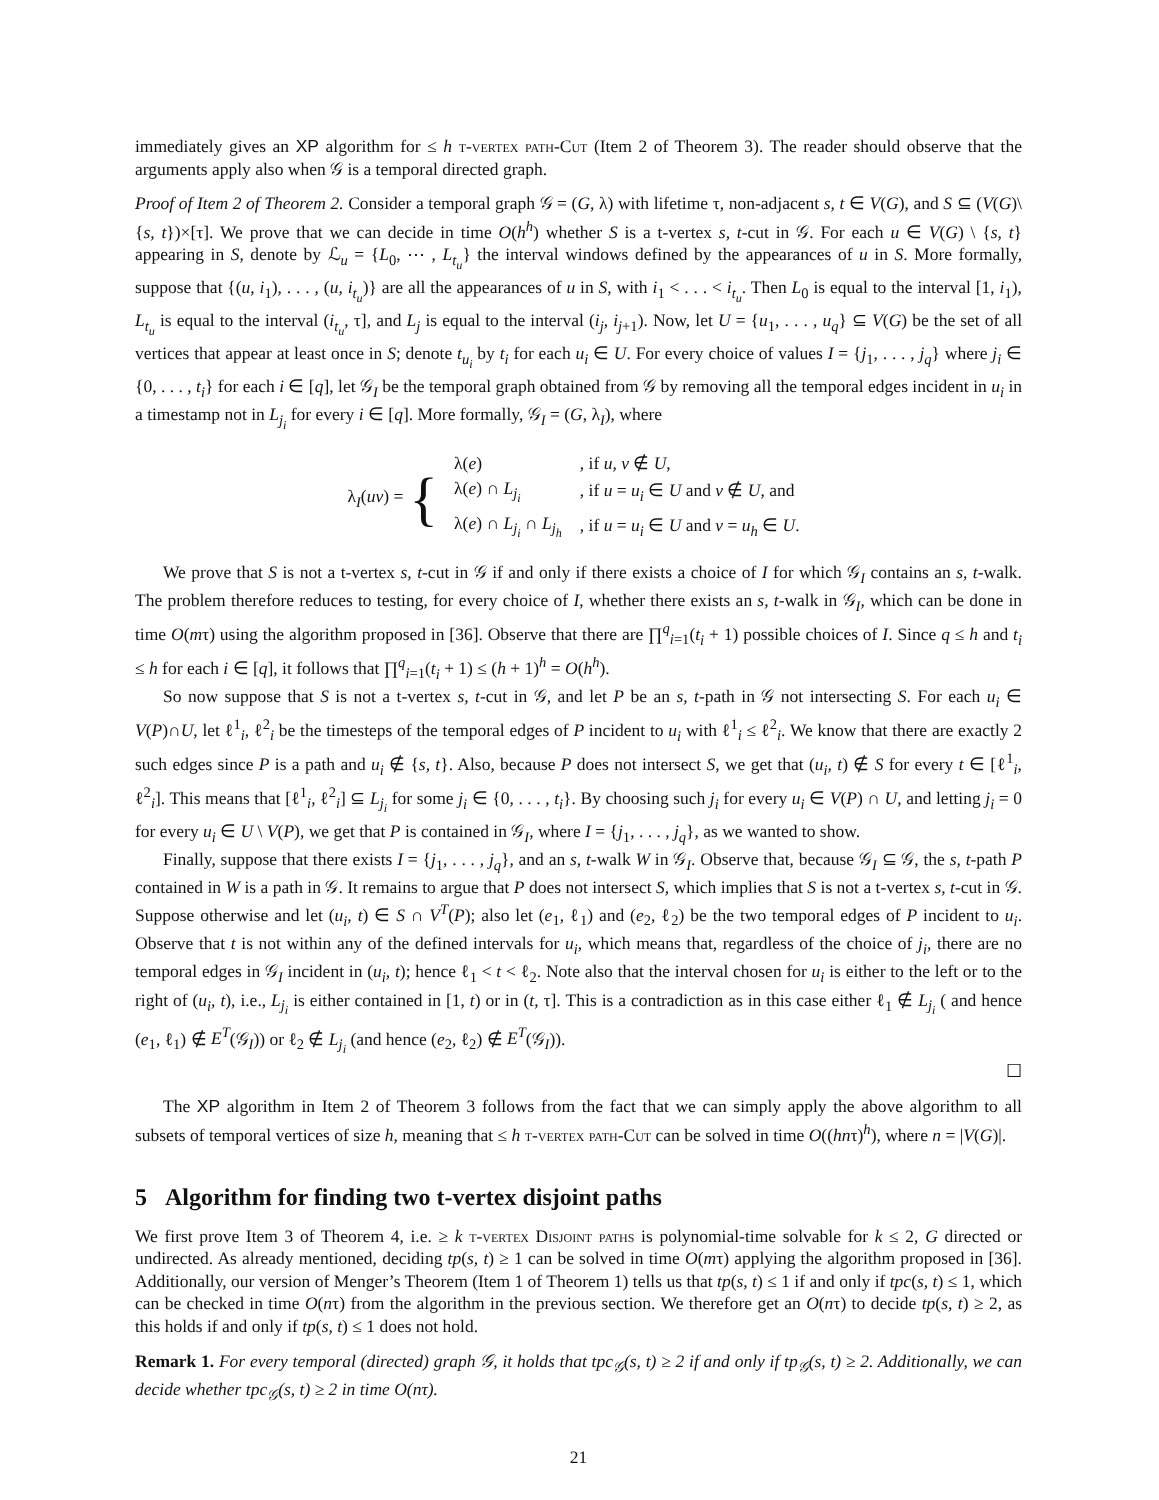immediately gives an XP algorithm for ≤ h t-vertex path-Cut (Item 2 of Theorem 3). The reader should observe that the arguments apply also when 𝒢 is a temporal directed graph.
Proof of Item 2 of Theorem 2. Consider a temporal graph 𝒢 = (G, λ) with lifetime τ, non-adjacent s, t ∈ V(G), and S ⊆ (V(G)\{s, t})×[τ]. We prove that we can decide in time O(h<sup>h</sup>) whether S is a t-vertex s, t-cut in 𝒢. For each u ∈ V(G) \ {s, t} appearing in S, denote by ℒ<sub>u</sub> = {L<sub>0</sub>, ⋯ , L<sub>t<sub>u</sub></sub>} the interval windows defined by the appearances of u in S. More formally, suppose that {(u, i<sub>1</sub>), . . . , (u, i<sub>t<sub>u</sub></sub>)} are all the appearances of u in S, with i<sub>1</sub> < . . . < i<sub>t<sub>u</sub></sub>. Then L<sub>0</sub> is equal to the interval [1, i<sub>1</sub>), L<sub>t<sub>u</sub></sub> is equal to the interval (i<sub>t<sub>u</sub></sub>, τ], and L<sub>j</sub> is equal to the interval (i<sub>j</sub>, i<sub>j+1</sub>). Now, let U = {u<sub>1</sub>, . . . , u<sub>q</sub>} ⊆ V(G) be the set of all vertices that appear at least once in S; denote t<sub>u<sub>i</sub></sub> by t<sub>i</sub> for each u<sub>i</sub> ∈ U. For every choice of values I = {j<sub>1</sub>, . . . , j<sub>q</sub>} where j<sub>i</sub> ∈ {0, . . . , t<sub>i</sub>} for each i ∈ [q], let 𝒢<sub>I</sub> be the temporal graph obtained from 𝒢 by removing all the temporal edges incident in u<sub>i</sub> in a timestamp not in L<sub>j<sub>i</sub></sub> for every i ∈ [q]. More formally, 𝒢<sub>I</sub> = (G, λ<sub>I</sub>), where
λ<sub>I</sub>(uv) = {
| λ( e ) | , if u, v ∉ U , |
| λ( e ) ∩ L<sub>j<sub>i</sub></sub> | , if u = u<sub>i</sub> ∈ U and v ∉ U , and |
| λ( e ) ∩ L<sub>j<sub>i</sub></sub> ∩ L<sub>j<sub>h</sub></sub> | , if u = u<sub>i</sub> ∈ U and v = u<sub>h</sub> ∈ U . |
We prove that S is not a t-vertex s, t-cut in 𝒢 if and only if there exists a choice of I for which 𝒢<sub>I</sub> contains an s, t-walk. The problem therefore reduces to testing, for every choice of I, whether there exists an s, t-walk in 𝒢<sub>I</sub>, which can be done in time O(mτ) using the algorithm proposed in [36]. Observe that there are ∏<sup>q</sup><sub>i=1</sub>(t<sub>i</sub> + 1) possible choices of I. Since q ≤ h and t<sub>i</sub> ≤ h for each i ∈ [q], it follows that ∏<sup>q</sup><sub>i=1</sub>(t<sub>i</sub> + 1) ≤ (h + 1)<sup>h</sup> = O(h<sup>h</sup>).
So now suppose that S is not a t-vertex s, t-cut in 𝒢, and let P be an s, t-path in 𝒢 not intersecting S. For each u<sub>i</sub> ∈ V(P)∩U, let ℓ<sup>1</sup><sub>i</sub>, ℓ<sup>2</sup><sub>i</sub> be the timesteps of the temporal edges of P incident to u<sub>i</sub> with ℓ<sup>1</sup><sub>i</sub> ≤ ℓ<sup>2</sup><sub>i</sub>. We know that there are exactly 2 such edges since P is a path and u<sub>i</sub> ∉ {s, t}. Also, because P does not intersect S, we get that (u<sub>i</sub>, t) ∉ S for every t ∈ [ℓ<sup>1</sup><sub>i</sub>, ℓ<sup>2</sup><sub>i</sub>]. This means that [ℓ<sup>1</sup><sub>i</sub>, ℓ<sup>2</sup><sub>i</sub>] ⊆ L<sub>j<sub>i</sub></sub> for some j<sub>i</sub> ∈ {0, . . . , t<sub>i</sub>}. By choosing such j<sub>i</sub> for every u<sub>i</sub> ∈ V(P) ∩ U, and letting j<sub>i</sub> = 0 for every u<sub>i</sub> ∈ U \ V(P), we get that P is contained in 𝒢<sub>I</sub>, where I = {j<sub>1</sub>, . . . , j<sub>q</sub>}, as we wanted to show.
Finally, suppose that there exists I = {j<sub>1</sub>, . . . , j<sub>q</sub>}, and an s, t-walk W in 𝒢<sub>I</sub>. Observe that, because 𝒢<sub>I</sub> ⊆ 𝒢, the s, t-path P contained in W is a path in 𝒢. It remains to argue that P does not intersect S, which implies that S is not a t-vertex s, t-cut in 𝒢. Suppose otherwise and let (u<sub>i</sub>, t) ∈ S ∩ V<sup>T</sup>(P); also let (e<sub>1</sub>, ℓ<sub>1</sub>) and (e<sub>2</sub>, ℓ<sub>2</sub>) be the two temporal edges of P incident to u<sub>i</sub>. Observe that t is not within any of the defined intervals for u<sub>i</sub>, which means that, regardless of the choice of j<sub>i</sub>, there are no temporal edges in 𝒢<sub>I</sub> incident in (u<sub>i</sub>, t); hence ℓ<sub>1</sub> < t < ℓ<sub>2</sub>. Note also that the interval chosen for u<sub>i</sub> is either to the left or to the right of (u<sub>i</sub>, t), i.e., L<sub>j<sub>i</sub></sub> is either contained in [1, t) or in (t, τ]. This is a contradiction as in this case either ℓ<sub>1</sub> ∉ L<sub>j<sub>i</sub></sub> ( and hence (e<sub>1</sub>, ℓ<sub>1</sub>) ∉ E<sup>T</sup>(𝒢<sub>I</sub>)) or ℓ<sub>2</sub> ∉ L<sub>j<sub>i</sub></sub> (and hence (e<sub>2</sub>, ℓ<sub>2</sub>) ∉ E<sup>T</sup>(𝒢<sub>I</sub>)).
☐
The XP algorithm in Item 2 of Theorem 3 follows from the fact that we can simply apply the above algorithm to all subsets of temporal vertices of size h, meaning that ≤ h t-vertex path-Cut can be solved in time O((hnτ)<sup>h</sup>), where n = |V(G)|.
5 Algorithm for finding two t-vertex disjoint paths
We first prove Item 3 of Theorem 4, i.e. ≥ k t-vertex Disjoint paths is polynomial-time solvable for k ≤ 2, G directed or undirected. As already mentioned, deciding tp(s, t) ≥ 1 can be solved in time O(mτ) applying the algorithm proposed in [36]. Additionally, our version of Menger’s Theorem (Item 1 of Theorem 1) tells us that tp(s, t) ≤ 1 if and only if tpc(s, t) ≤ 1, which can be checked in time O(nτ) from the algorithm in the previous section. We therefore get an O(nτ) to decide tp(s, t) ≥ 2, as this holds if and only if tp(s, t) ≤ 1 does not hold.
Remark 1. For every temporal (directed) graph 𝒢, it holds that tpc<sub>𝒢</sub>(s, t) ≥ 2 if and only if tp<sub>𝒢</sub>(s, t) ≥ 2. Additionally, we can decide whether tpc<sub>𝒢</sub>(s, t) ≥ 2 in time O(nτ).
21